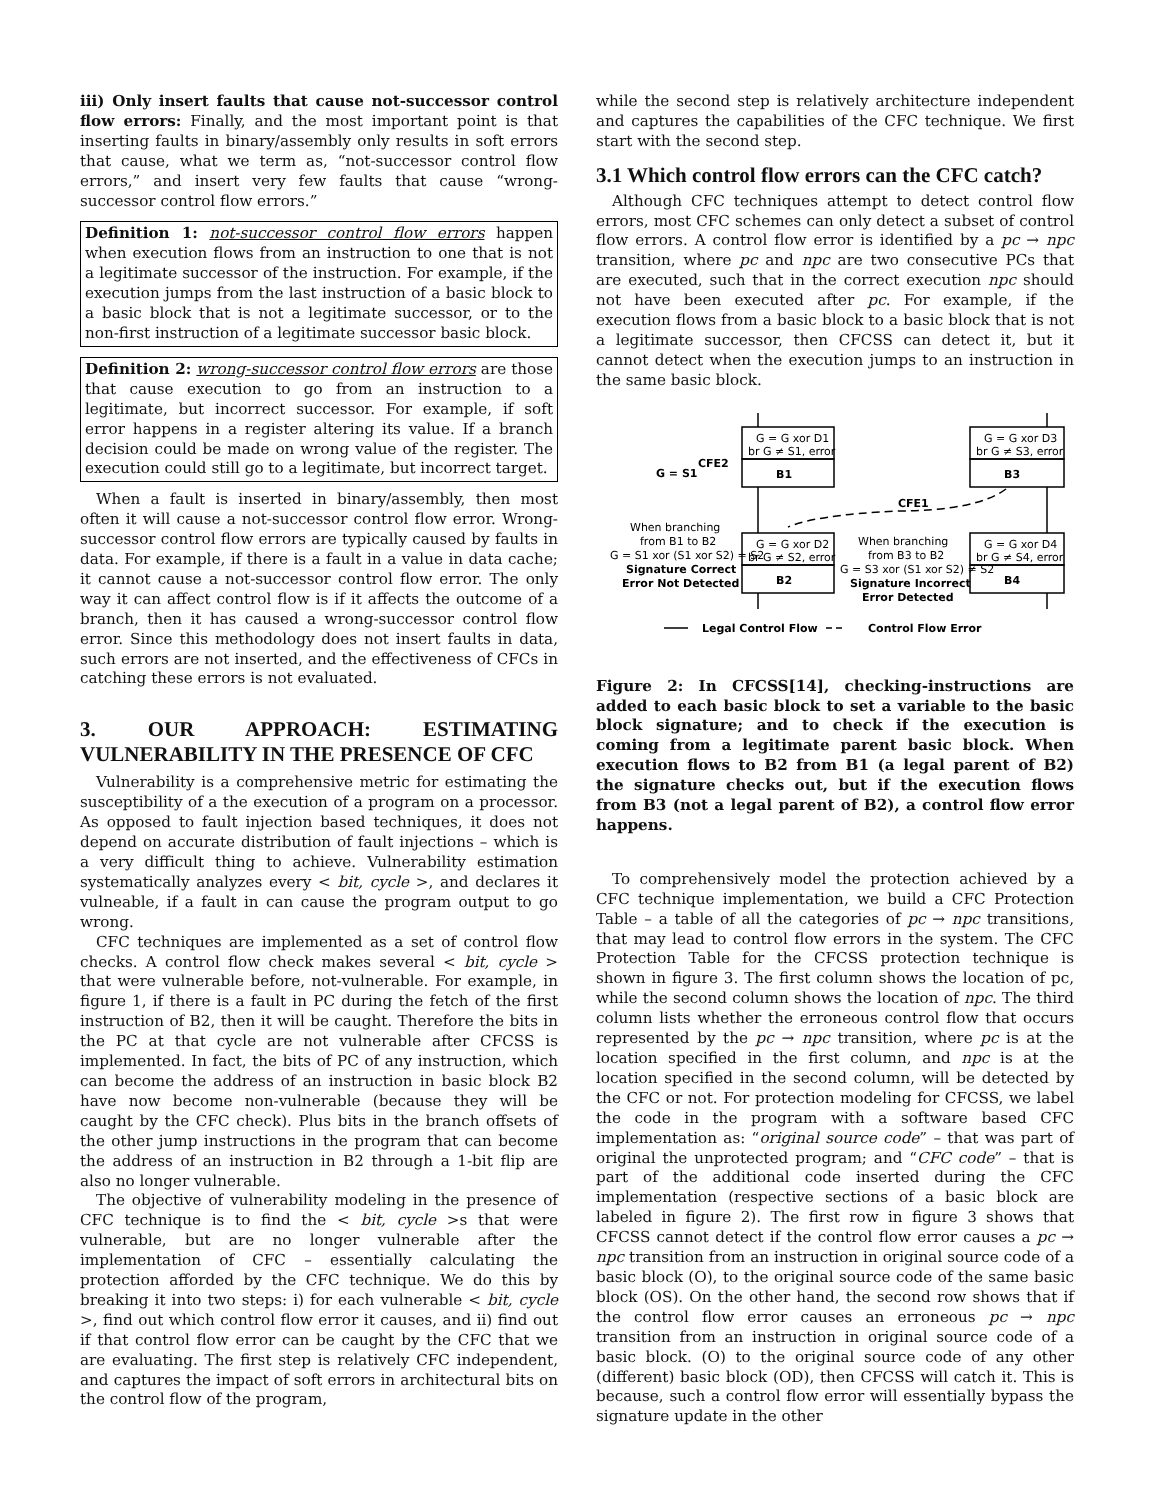iii) Only insert faults that cause not-successor control flow errors: Finally, and the most important point is that inserting faults in binary/assembly only results in soft errors that cause, what we term as, “not-successor control flow errors,” and insert very few faults that cause “wrong-successor control flow errors.”
Definition 1: not-successor control flow errors happen when execution flows from an instruction to one that is not a legitimate successor of the instruction. For example, if the execution jumps from the last instruction of a basic block to a basic block that is not a legitimate successor, or to the non-first instruction of a legitimate successor basic block.
Definition 2: wrong-successor control flow errors are those that cause execution to go from an instruction to a legitimate, but incorrect successor. For example, if soft error happens in a register altering its value. If a branch decision could be made on wrong value of the register. The execution could still go to a legitimate, but incorrect target.
When a fault is inserted in binary/assembly, then most often it will cause a not-successor control flow error. Wrong-successor control flow errors are typically caused by faults in data. For example, if there is a fault in a value in data cache; it cannot cause a not-successor control flow error. The only way it can affect control flow is if it affects the outcome of a branch, then it has caused a wrong-successor control flow error. Since this methodology does not insert faults in data, such errors are not inserted, and the effectiveness of CFCs in catching these errors is not evaluated.
3. OUR APPROACH: ESTIMATING VULNERABILITY IN THE PRESENCE OF CFC
Vulnerability is a comprehensive metric for estimating the susceptibility of a the execution of a program on a processor. As opposed to fault injection based techniques, it does not depend on accurate distribution of fault injections – which is a very difficult thing to achieve. Vulnerability estimation systematically analyzes every < bit, cycle >, and declares it vulneable, if a fault in can cause the program output to go wrong.
CFC techniques are implemented as a set of control flow checks. A control flow check makes several < bit, cycle > that were vulnerable before, not-vulnerable. For example, in figure 1, if there is a fault in PC during the fetch of the first instruction of B2, then it will be caught. Therefore the bits in the PC at that cycle are not vulnerable after CFCSS is implemented. In fact, the bits of PC of any instruction, which can become the address of an instruction in basic block B2 have now become non-vulnerable (because they will be caught by the CFC check). Plus bits in the branch offsets of the other jump instructions in the program that can become the address of an instruction in B2 through a 1-bit flip are also no longer vulnerable.
The objective of vulnerability modeling in the presence of CFC technique is to find the < bit, cycle >s that were vulnerable, but are no longer vulnerable after the implementation of CFC – essentially calculating the protection afforded by the CFC technique. We do this by breaking it into two steps: i) for each vulnerable < bit, cycle >, find out which control flow error it causes, and ii) find out if that control flow error can be caught by the CFC that we are evaluating. The first step is relatively CFC independent, and captures the impact of soft errors in architectural bits on the control flow of the program,
while the second step is relatively architecture independent and captures the capabilities of the CFC technique. We first start with the second step.
3.1 Which control flow errors can the CFC catch?
Although CFC techniques attempt to detect control flow errors, most CFC schemes can only detect a subset of control flow errors. A control flow error is identified by a pc → npc transition, where pc and npc are two consecutive PCs that are executed, such that in the correct execution npc should not have been executed after pc. For example, if the execution flows from a basic block to a basic block that is not a legitimate successor, then CFCSS can detect it, but it cannot detect when the execution jumps to an instruction in the same basic block.
G = G xor D1
br G ≠ S1, error
B1
G = G xor D3
br G ≠ S3, error
B3
G = G xor D2
br G ≠ S2, error
B2
G = G xor D4
br G ≠ S4, error
B4
G = S1
CFE2
CFE1
When branching
from B1 to B2
G = S1 xor (S1 xor S2) = S2
Signature Correct
Error Not Detected
When branching
from B3 to B2
G = S3 xor (S1 xor S2) ≠ S2
Signature Incorrect
Error Detected
Legal Control Flow
Control Flow Error
Figure 2: In CFCSS[14], checking-instructions are added to each basic block to set a variable to the basic block signature; and to check if the execution is coming from a legitimate parent basic block. When execution flows to B2 from B1 (a legal parent of B2) the signature checks out, but if the execution flows from B3 (not a legal parent of B2), a control flow error happens.
To comprehensively model the protection achieved by a CFC technique implementation, we build a CFC Protection Table – a table of all the categories of pc → npc transitions, that may lead to control flow errors in the system. The CFC Protection Table for the CFCSS protection technique is shown in figure 3. The first column shows the location of pc, while the second column shows the location of npc. The third column lists whether the erroneous control flow that occurs represented by the pc → npc transition, where pc is at the location specified in the first column, and npc is at the location specified in the second column, will be detected by the CFC or not. For protection modeling for CFCSS, we label the code in the program with a software based CFC implementation as: “original source code” – that was part of original the unprotected program; and “CFC code” – that is part of the additional code inserted during the CFC implementation (respective sections of a basic block are labeled in figure 2). The first row in figure 3 shows that CFCSS cannot detect if the control flow error causes a pc → npc transition from an instruction in original source code of a basic block (O), to the original source code of the same basic block (OS). On the other hand, the second row shows that if the control flow error causes an erroneous pc → npc transition from an instruction in original source code of a basic block. (O) to the original source code of any other (different) basic block (OD), then CFCSS will catch it. This is because, such a control flow error will essentially bypass the signature update in the other